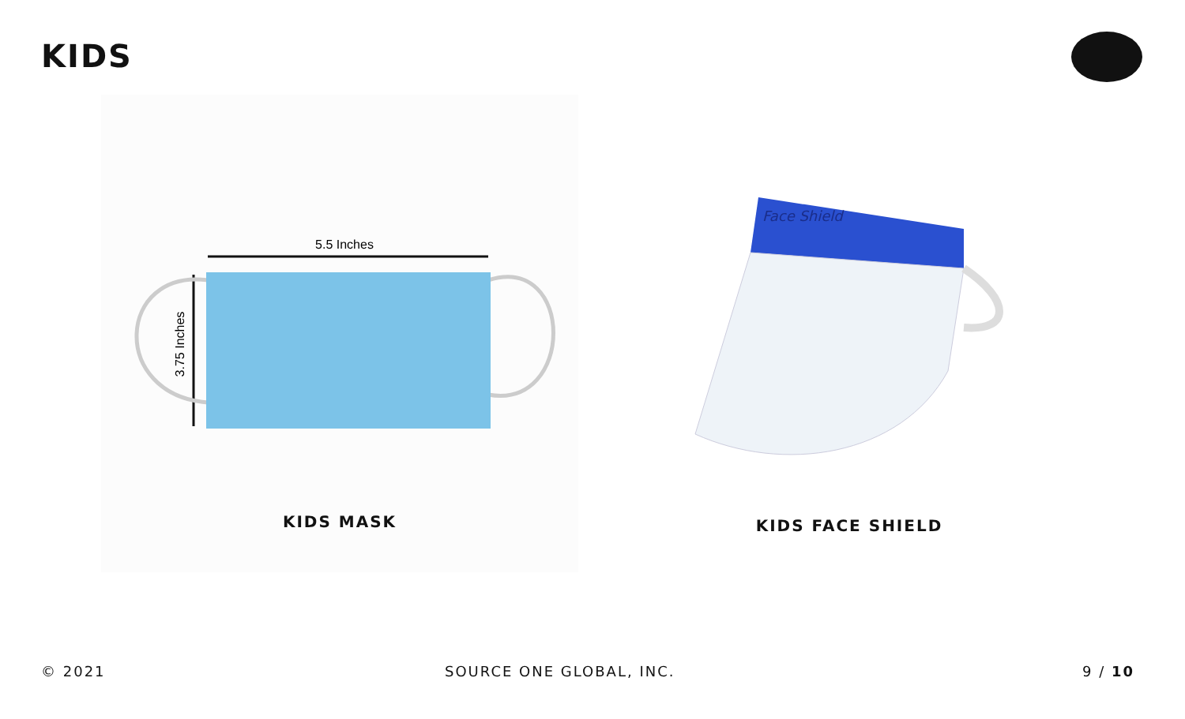KIDS
5.5 Inches
3.75 Inches
KIDS MASK
Face Shield
KIDS FACE SHIELD
© 2021 SOURCE ONE GLOBAL, INC. 9 / 10